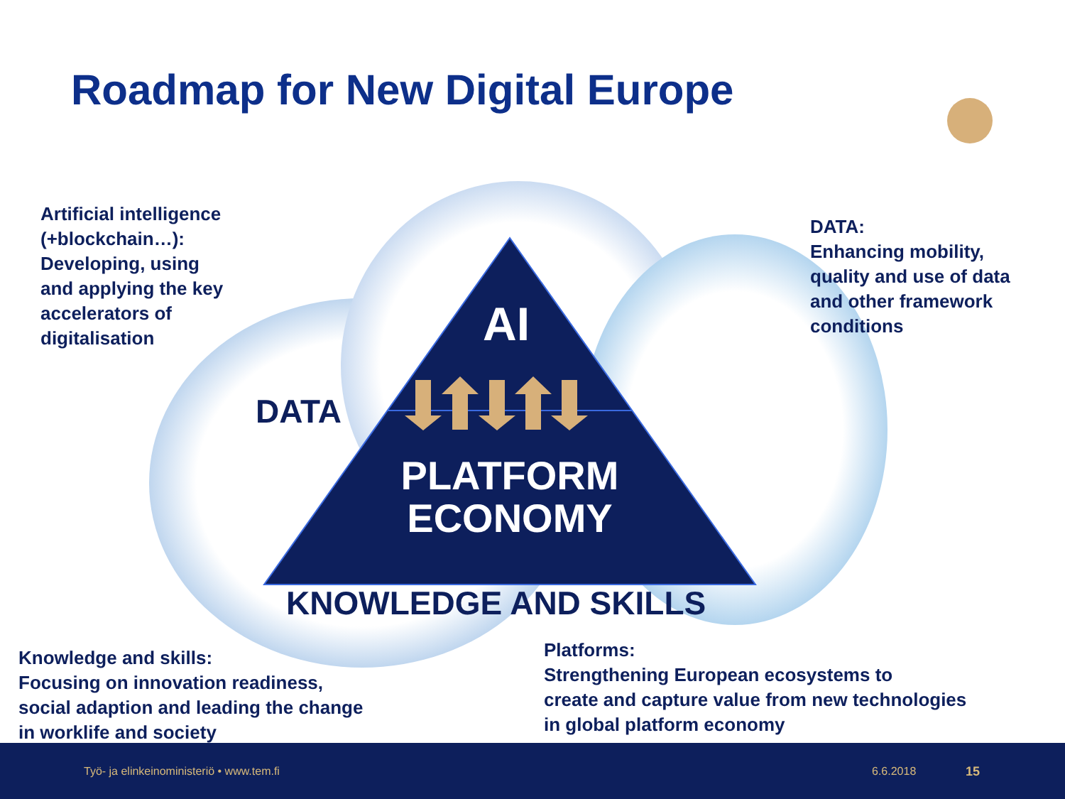Roadmap for New Digital Europe
Artificial intelligence
(+blockchain…):
Developing, using
and applying the key
accelerators of
digitalisation
DATA:
Enhancing mobility,
quality and use of data
and other framework
conditions
AI
DATA
PLATFORM ECONOMY
KNOWLEDGE AND SKILLS
Knowledge and skills:
Focusing on innovation readiness,
social adaption and leading the change
in worklife and society
Platforms:
Strengthening European ecosystems to
create and capture value from new technologies
in global platform economy
Työ- ja elinkeinoministeriö • www.tem.fi 6.6.2018 15